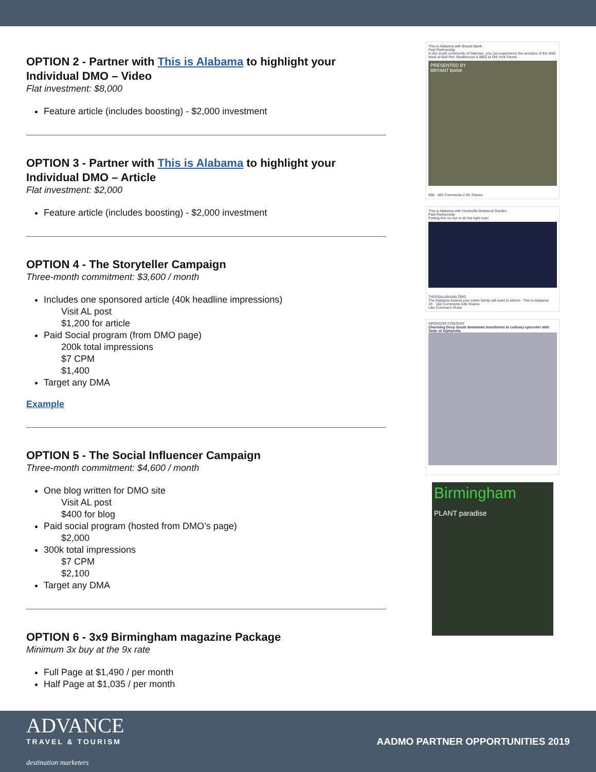OPTION 2 - Partner with This is Alabama to highlight your Individual DMO – Video
Flat investment: $8,000
Feature article (includes boosting) - $2,000 investment
OPTION 3 - Partner with This is Alabama to highlight your Individual DMO – Article
Flat investment: $2,000
Feature article (includes boosting) - $2,000 investment
OPTION 4 - The Storyteller Campaign
Three-month commitment: $3,600 / month
Includes one sponsored article (40k headline impressions)
Visit AL post
$1,200 for article
Paid Social program (from DMO page)
200k total impressions
$7 CPM
$1,400
Target any DMA
Example
OPTION 5 - The Social Influencer Campaign
Three-month commitment: $4,600 / month
One blog written for DMO site
Visit AL post
$400 for blog
Paid social program (hosted from DMO’s page)
$2,000
300k total impressions
$7 CPM
$2,100
Target any DMA
OPTION 6 - 3x9 Birmingham magazine Package
Minimum 3x buy at the 9x rate
Full Page at $1,490 / per month
Half Page at $1,035 / per month
This is Alabama with Bryant Bank.
Paid Partnership
In the small community of Oakman, you can experience the wonders of the Wild West at Bull Pen Steakhouse & BBQ at Old York Farms.
PRESENTED BY
BRYANT BANK
950 483 Comments 2.5K Shares
This is Alabama with Huntsville Botanical Garden.
Paid Partnership
Putting this on our to-do list right now!
THISISALABAMA.ORG
The Alabama festival your entire family will want to attend - This Is Alabama
1K 182 Comments 645 Shares
Like Comment Share
SPONSOR CONTENT
Charming Deep South downtown transforms to culinary epicenter with Taste of Alpharetta
Birmingham
PLANT paradise
ADVANCE
TRAVEL & TOURISM
destination marketers
AADMO PARTNER OPPORTUNITIES 2019